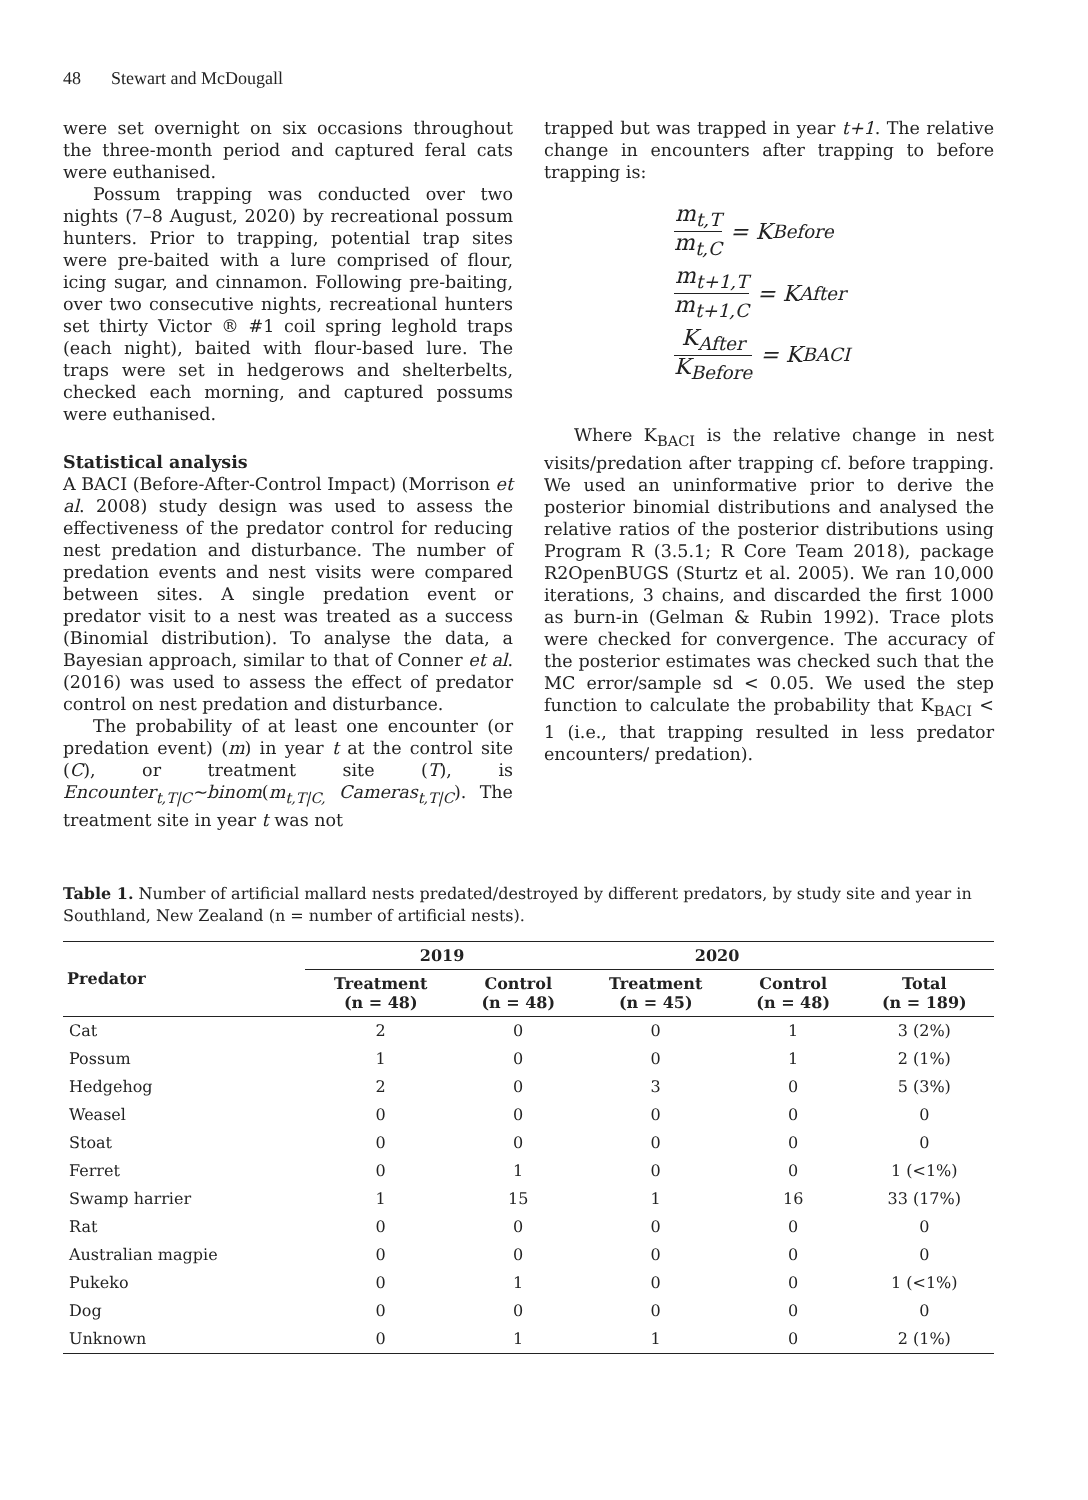48 Stewart and McDougall
were set overnight on six occasions throughout the three-month period and captured feral cats were euthanised.
Possum trapping was conducted over two nights (7–8 August, 2020) by recreational possum hunters. Prior to trapping, potential trap sites were pre-baited with a lure comprised of flour, icing sugar, and cinnamon. Following pre-baiting, over two consecutive nights, recreational hunters set thirty Victor ® #1 coil spring leghold traps (each night), baited with flour-based lure. The traps were set in hedgerows and shelterbelts, checked each morning, and captured possums were euthanised.
Statistical analysis
A BACI (Before-After-Control Impact) (Morrison et al. 2008) study design was used to assess the effectiveness of the predator control for reducing nest predation and disturbance. The number of predation events and nest visits were compared between sites. A single predation event or predator visit to a nest was treated as a success (Binomial distribution). To analyse the data, a Bayesian approach, similar to that of Conner et al. (2016) was used to assess the effect of predator control on nest predation and disturbance.
The probability of at least one encounter (or predation event) (m) in year t at the control site (C), or treatment site (T), is Encounter<sub>t,T|C</sub>~binom(m<sub>t,T|C,</sub> Cameras<sub>t,T|C</sub>). The treatment site in year t was not
trapped but was trapped in year t+1. The relative change in encounters after trapping to before trapping is:
m<sub>t,T</sub> m<sub>t,C</sub> = K<sub>Before</sub>
m<sub>t+1,T</sub> m<sub>t+1,C</sub> = K<sub>After</sub>
K<sub>After</sub> K<sub>Before</sub> = K<sub>BACI</sub>
Where K<sub>BACI</sub> is the relative change in nest visits/predation after trapping cf. before trapping. We used an uninformative prior to derive the posterior binomial distributions and analysed the relative ratios of the posterior distributions using Program R (3.5.1; R Core Team 2018), package R2OpenBUGS (Sturtz et al. 2005). We ran 10,000 iterations, 3 chains, and discarded the first 1000 as burn-in (Gelman & Rubin 1992). Trace plots were checked for convergence. The accuracy of the posterior estimates was checked such that the MC error/sample sd < 0.05. We used the step function to calculate the probability that K<sub>BACI</sub> < 1 (i.e., that trapping resulted in less predator encounters/ predation).
Table 1. Number of artificial mallard nests predated/destroyed by different predators, by study site and year in Southland, New Zealand (n = number of artificial nests).
| Predator | 2019 | | 2020 | | |
| --- | --- | --- | --- | --- | --- |
| | Treatment (n = 48) | Control (n = 48) | Treatment (n = 45) | Control (n = 48) | Total (n = 189) |
| Cat | 2 | 0 | 0 | 1 | 3 (2%) |
| Possum | 1 | 0 | 0 | 1 | 2 (1%) |
| Hedgehog | 2 | 0 | 3 | 0 | 5 (3%) |
| Weasel | 0 | 0 | 0 | 0 | 0 |
| Stoat | 0 | 0 | 0 | 0 | 0 |
| Ferret | 0 | 1 | 0 | 0 | 1 (<1%) |
| Swamp harrier | 1 | 15 | 1 | 16 | 33 (17%) |
| Rat | 0 | 0 | 0 | 0 | 0 |
| Australian magpie | 0 | 0 | 0 | 0 | 0 |
| Pukeko | 0 | 1 | 0 | 0 | 1 (<1%) |
| Dog | 0 | 0 | 0 | 0 | 0 |
| Unknown | 0 | 1 | 1 | 0 | 2 (1%) |